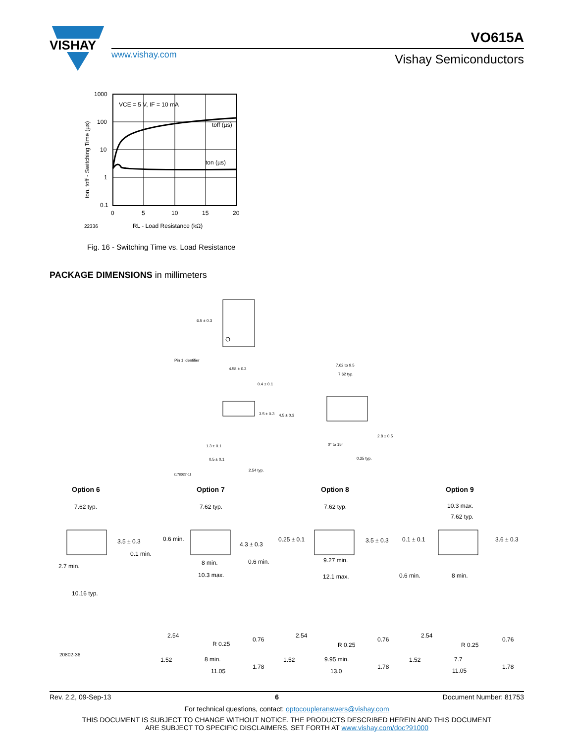VISHAY
VO615A
www.vishay.com Vishay Semiconductors
1000
100
10
1
0.1
0
5
10
15
20
VCE = 5 V, IF = 10 mA
toff (µs)
ton (µs)
22336
RL - Load Resistance (kΩ)
ton, toff - Switching Time (µs)
Fig. 16 - Switching Time vs. Load Resistance
PACKAGE DIMENSIONS in millimeters
6.5 ± 0.3
Pin 1 identifier
4.58 ± 0.3
0.4 ± 0.1
3.5 ± 0.3
4.5 ± 0.3
1.3 ± 0.1
0.5 ± 0.1
2.54 typ.
i178027-11
7.62 to 9.5
7.62 typ.
2.8 ± 0.5
0° to 15°
0.25 typ.
Option 6 Option 7 Option 8 Option 9
7.62 typ.
3.5 ± 0.3
0.1 min.
2.7 min.
10.16 typ.
20802-36
7.62 typ.
0.6 min.
4.3 ± 0.3
8 min.
0.6 min.
10.3 max.
7.62 typ.
0.25 ± 0.1
3.5 ± 0.3
9.27 min.
12.1 max.
10.3 max.
7.62 typ.
0.1 ± 0.1
3.6 ± 0.3
0.6 min.
8 min.
1.52
8 min.
11.05
R 0.25
1.52
9.95 min.
13.0
R 0.25
1.52
7.7
11.05
R 0.25
2.54
2.54
2.54
0.76
0.76
0.76
1.78
1.78
1.78
Rev. 2.2, 09-Sep-13 6 Document Number: 81753
For technical questions, contact: optocoupleranswers@vishay.com
THIS DOCUMENT IS SUBJECT TO CHANGE WITHOUT NOTICE. THE PRODUCTS DESCRIBED HEREIN AND THIS DOCUMENT
ARE SUBJECT TO SPECIFIC DISCLAIMERS, SET FORTH AT www.vishay.com/doc?91000